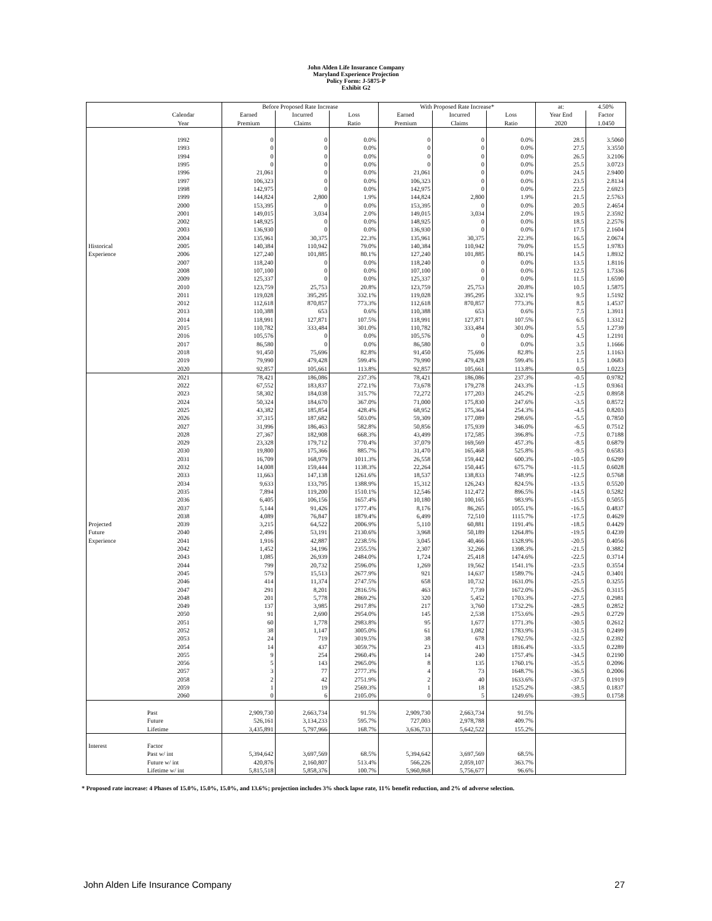John Alden Life Insurance Company
Maryland Experience Projection
Policy Form: J-5875-P
Exhibit G2
| | | Before Proposed Rate Increase | | | With Proposed Rate Increase* | | | at: | 4.50% |
| --- | --- | --- | --- | --- | --- | --- | --- | --- | --- |
| | Calendar | Earned | Incurred | Loss | Earned | Incurred | Loss | Year End | Factor |
| | Year | Premium | Claims | Ratio | Premium | Claims | Ratio | 2020 | 1.0450 |
| | 1992 | 0 | 0 | 0.0% | 0 | 0 | 0.0% | 28.5 | 3.5060 |
| | 1993 | 0 | 0 | 0.0% | 0 | 0 | 0.0% | 27.5 | 3.3550 |
| | 1994 | 0 | 0 | 0.0% | 0 | 0 | 0.0% | 26.5 | 3.2106 |
| | 1995 | 0 | 0 | 0.0% | 0 | 0 | 0.0% | 25.5 | 3.0723 |
| | 1996 | 21,061 | 0 | 0.0% | 21,061 | 0 | 0.0% | 24.5 | 2.9400 |
| | 1997 | 106,323 | 0 | 0.0% | 106,323 | 0 | 0.0% | 23.5 | 2.8134 |
| | 1998 | 142,975 | 0 | 0.0% | 142,975 | 0 | 0.0% | 22.5 | 2.6923 |
| | 1999 | 144,824 | 2,800 | 1.9% | 144,824 | 2,800 | 1.9% | 21.5 | 2.5763 |
| | 2000 | 153,395 | 0 | 0.0% | 153,395 | 0 | 0.0% | 20.5 | 2.4654 |
| | 2001 | 149,015 | 3,034 | 2.0% | 149,015 | 3,034 | 2.0% | 19.5 | 2.3592 |
| | 2002 | 148,925 | 0 | 0.0% | 148,925 | 0 | 0.0% | 18.5 | 2.2576 |
| | 2003 | 136,930 | 0 | 0.0% | 136,930 | 0 | 0.0% | 17.5 | 2.1604 |
| | 2004 | 135,961 | 30,375 | 22.3% | 135,961 | 30,375 | 22.3% | 16.5 | 2.0674 |
| Historical | 2005 | 140,384 | 110,942 | 79.0% | 140,384 | 110,942 | 79.0% | 15.5 | 1.9783 |
| Experience | 2006 | 127,240 | 101,885 | 80.1% | 127,240 | 101,885 | 80.1% | 14.5 | 1.8932 |
| | 2007 | 118,240 | 0 | 0.0% | 118,240 | 0 | 0.0% | 13.5 | 1.8116 |
| | 2008 | 107,100 | 0 | 0.0% | 107,100 | 0 | 0.0% | 12.5 | 1.7336 |
| | 2009 | 125,337 | 0 | 0.0% | 125,337 | 0 | 0.0% | 11.5 | 1.6590 |
| | 2010 | 123,759 | 25,753 | 20.8% | 123,759 | 25,753 | 20.8% | 10.5 | 1.5875 |
| | 2011 | 119,028 | 395,295 | 332.1% | 119,028 | 395,295 | 332.1% | 9.5 | 1.5192 |
| | 2012 | 112,618 | 870,857 | 773.3% | 112,618 | 870,857 | 773.3% | 8.5 | 1.4537 |
| | 2013 | 110,388 | 653 | 0.6% | 110,388 | 653 | 0.6% | 7.5 | 1.3911 |
| | 2014 | 118,991 | 127,871 | 107.5% | 118,991 | 127,871 | 107.5% | 6.5 | 1.3312 |
| | 2015 | 110,782 | 333,484 | 301.0% | 110,782 | 333,484 | 301.0% | 5.5 | 1.2739 |
| | 2016 | 105,576 | 0 | 0.0% | 105,576 | 0 | 0.0% | 4.5 | 1.2191 |
| | 2017 | 86,580 | 0 | 0.0% | 86,580 | 0 | 0.0% | 3.5 | 1.1666 |
| | 2018 | 91,450 | 75,696 | 82.8% | 91,450 | 75,696 | 82.8% | 2.5 | 1.1163 |
| | 2019 | 79,990 | 479,428 | 599.4% | 79,990 | 479,428 | 599.4% | 1.5 | 1.0683 |
| | 2020 | 92,857 | 105,661 | 113.8% | 92,857 | 105,661 | 113.8% | 0.5 | 1.0223 |
| | 2021 | 78,421 | 186,086 | 237.3% | 78,421 | 186,086 | 237.3% | -0.5 | 0.9782 |
| | 2022 | 67,552 | 183,837 | 272.1% | 73,678 | 179,278 | 243.3% | -1.5 | 0.9361 |
| | 2023 | 58,302 | 184,038 | 315.7% | 72,272 | 177,203 | 245.2% | -2.5 | 0.8958 |
| | 2024 | 50,324 | 184,670 | 367.0% | 71,000 | 175,830 | 247.6% | -3.5 | 0.8572 |
| | 2025 | 43,382 | 185,854 | 428.4% | 68,952 | 175,364 | 254.3% | -4.5 | 0.8203 |
| | 2026 | 37,315 | 187,682 | 503.0% | 59,309 | 177,089 | 298.6% | -5.5 | 0.7850 |
| | 2027 | 31,996 | 186,463 | 582.8% | 50,856 | 175,939 | 346.0% | -6.5 | 0.7512 |
| | 2028 | 27,367 | 182,908 | 668.3% | 43,499 | 172,585 | 396.8% | -7.5 | 0.7188 |
| | 2029 | 23,328 | 179,712 | 770.4% | 37,079 | 169,569 | 457.3% | -8.5 | 0.6879 |
| | 2030 | 19,800 | 175,366 | 885.7% | 31,470 | 165,468 | 525.8% | -9.5 | 0.6583 |
| | 2031 | 16,709 | 168,979 | 1011.3% | 26,558 | 159,442 | 600.3% | -10.5 | 0.6299 |
| | 2032 | 14,008 | 159,444 | 1138.3% | 22,264 | 150,445 | 675.7% | -11.5 | 0.6028 |
| | 2033 | 11,663 | 147,138 | 1261.6% | 18,537 | 138,833 | 748.9% | -12.5 | 0.5768 |
| | 2034 | 9,633 | 133,795 | 1388.9% | 15,312 | 126,243 | 824.5% | -13.5 | 0.5520 |
| | 2035 | 7,894 | 119,200 | 1510.1% | 12,546 | 112,472 | 896.5% | -14.5 | 0.5282 |
| | 2036 | 6,405 | 106,156 | 1657.4% | 10,180 | 100,165 | 983.9% | -15.5 | 0.5055 |
| | 2037 | 5,144 | 91,426 | 1777.4% | 8,176 | 86,265 | 1055.1% | -16.5 | 0.4837 |
| | 2038 | 4,089 | 76,847 | 1879.4% | 6,499 | 72,510 | 1115.7% | -17.5 | 0.4629 |
| Projected | 2039 | 3,215 | 64,522 | 2006.9% | 5,110 | 60,881 | 1191.4% | -18.5 | 0.4429 |
| Future | 2040 | 2,496 | 53,191 | 2130.6% | 3,968 | 50,189 | 1264.8% | -19.5 | 0.4239 |
| Experience | 2041 | 1,916 | 42,887 | 2238.5% | 3,045 | 40,466 | 1328.9% | -20.5 | 0.4056 |
| | 2042 | 1,452 | 34,196 | 2355.5% | 2,307 | 32,266 | 1398.3% | -21.5 | 0.3882 |
| | 2043 | 1,085 | 26,939 | 2484.0% | 1,724 | 25,418 | 1474.6% | -22.5 | 0.3714 |
| | 2044 | 799 | 20,732 | 2596.0% | 1,269 | 19,562 | 1541.1% | -23.5 | 0.3554 |
| | 2045 | 579 | 15,513 | 2677.9% | 921 | 14,637 | 1589.7% | -24.5 | 0.3401 |
| | 2046 | 414 | 11,374 | 2747.5% | 658 | 10,732 | 1631.0% | -25.5 | 0.3255 |
| | 2047 | 291 | 8,201 | 2816.5% | 463 | 7,739 | 1672.0% | -26.5 | 0.3115 |
| | 2048 | 201 | 5,778 | 2869.2% | 320 | 5,452 | 1703.3% | -27.5 | 0.2981 |
| | 2049 | 137 | 3,985 | 2917.8% | 217 | 3,760 | 1732.2% | -28.5 | 0.2852 |
| | 2050 | 91 | 2,690 | 2954.0% | 145 | 2,538 | 1753.6% | -29.5 | 0.2729 |
| | 2051 | 60 | 1,778 | 2983.8% | 95 | 1,677 | 1771.3% | -30.5 | 0.2612 |
| | 2052 | 38 | 1,147 | 3005.0% | 61 | 1,082 | 1783.9% | -31.5 | 0.2499 |
| | 2053 | 24 | 719 | 3019.5% | 38 | 678 | 1792.5% | -32.5 | 0.2392 |
| | 2054 | 14 | 437 | 3059.7% | 23 | 413 | 1816.4% | -33.5 | 0.2289 |
| | 2055 | 9 | 254 | 2960.4% | 14 | 240 | 1757.4% | -34.5 | 0.2190 |
| | 2056 | 5 | 143 | 2965.0% | 8 | 135 | 1760.1% | -35.5 | 0.2096 |
| | 2057 | 3 | 77 | 2777.3% | 4 | 73 | 1648.7% | -36.5 | 0.2006 |
| | 2058 | 2 | 42 | 2751.9% | 2 | 40 | 1633.6% | -37.5 | 0.1919 |
| | 2059 | 1 | 19 | 2569.3% | 1 | 18 | 1525.2% | -38.5 | 0.1837 |
| | 2060 | 0 | 6 | 2105.0% | 0 | 5 | 1249.6% | -39.5 | 0.1758 |
| | Past | 2,909,730 | 2,663,734 | 91.5% | 2,909,730 | 2,663,734 | 91.5% | | |
| | Future | 526,161 | 3,134,233 | 595.7% | 727,003 | 2,978,788 | 409.7% | | |
| | Lifetime | 3,435,891 | 5,797,966 | 168.7% | 3,636,733 | 5,642,522 | 155.2% | | |
| Interest | Factor | | | | | | | | |
| | Past w/ int | 5,394,642 | 3,697,569 | 68.5% | 5,394,642 | 3,697,569 | 68.5% | | |
| | Future w/ int | 420,876 | 2,160,807 | 513.4% | 566,226 | 2,059,107 | 363.7% | | |
| | Lifetime w/ int | 5,815,518 | 5,858,376 | 100.7% | 5,960,868 | 5,756,677 | 96.6% | | |
* Proposed rate increase: 4 Phases of 15.0%, 15.0%, 15.0%, and 13.6%; projection includes 3% shock lapse rate, 11% benefit reduction, and 2% of adverse selection.
John Alden Life Insurance Company 27